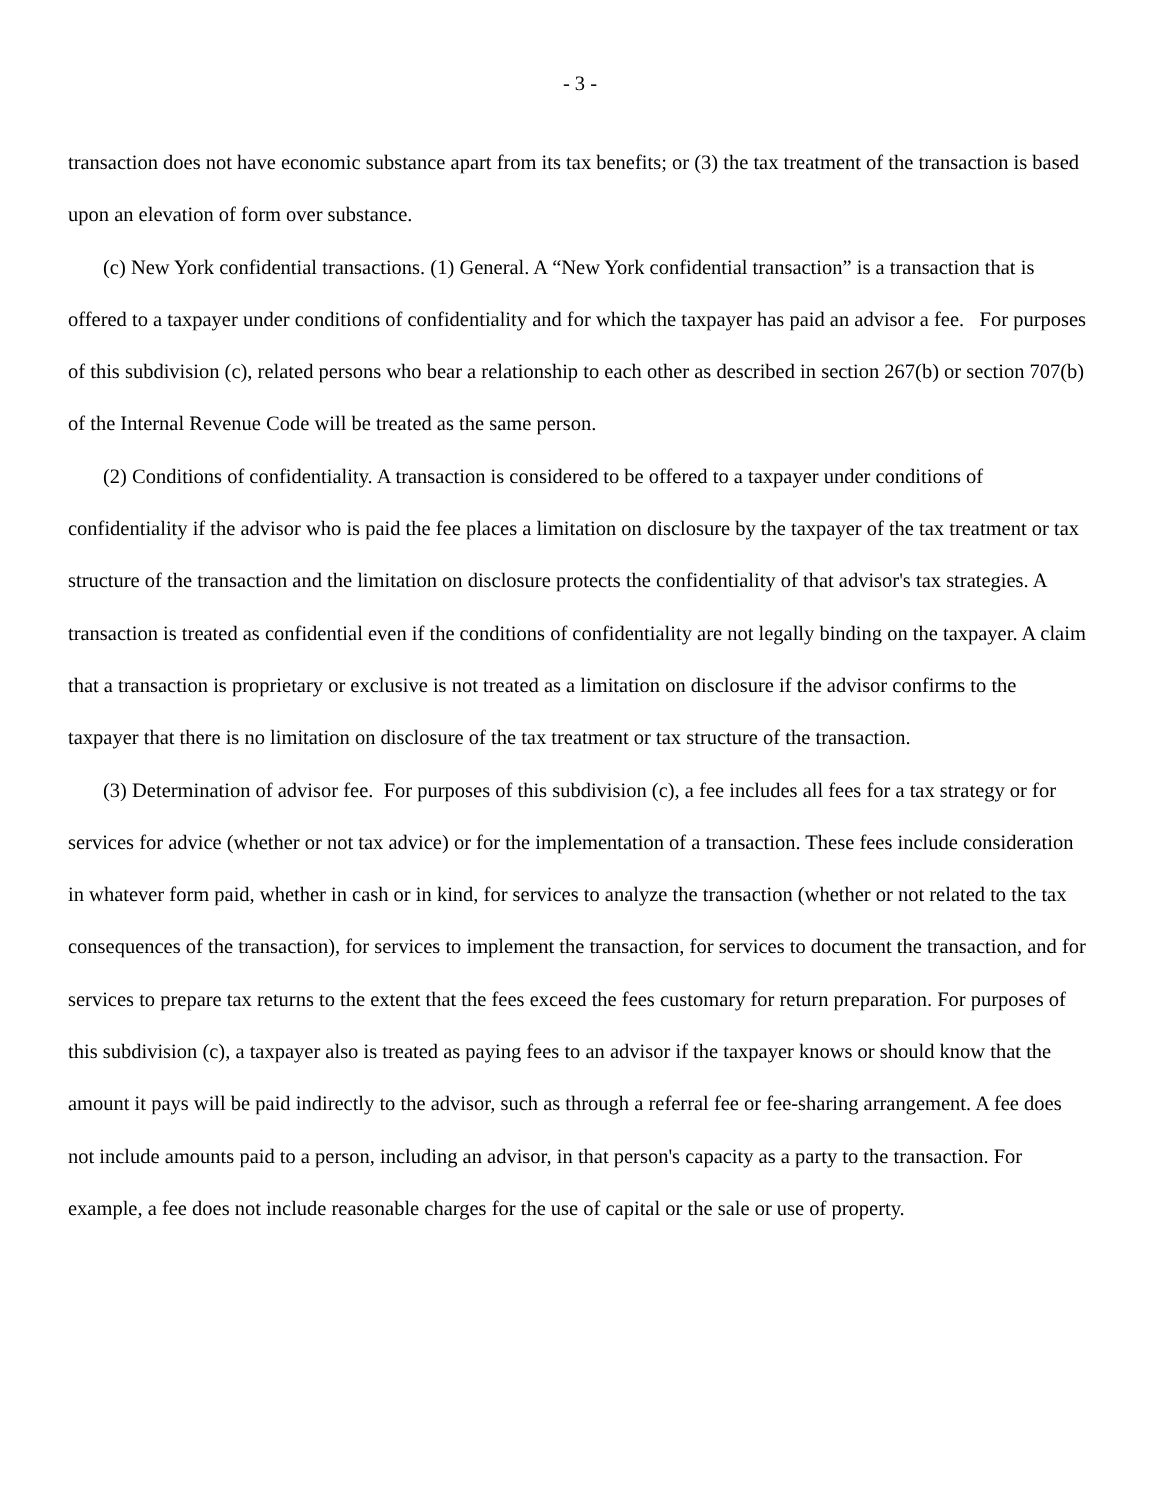- 3 -
transaction does not have economic substance apart from its tax benefits; or (3) the tax treatment of the transaction is based upon an elevation of form over substance.
(c) New York confidential transactions. (1) General. A “New York confidential transaction” is a transaction that is offered to a taxpayer under conditions of confidentiality and for which the taxpayer has paid an advisor a fee. For purposes of this subdivision (c), related persons who bear a relationship to each other as described in section 267(b) or section 707(b) of the Internal Revenue Code will be treated as the same person.
(2) Conditions of confidentiality. A transaction is considered to be offered to a taxpayer under conditions of confidentiality if the advisor who is paid the fee places a limitation on disclosure by the taxpayer of the tax treatment or tax structure of the transaction and the limitation on disclosure protects the confidentiality of that advisor's tax strategies. A transaction is treated as confidential even if the conditions of confidentiality are not legally binding on the taxpayer. A claim that a transaction is proprietary or exclusive is not treated as a limitation on disclosure if the advisor confirms to the taxpayer that there is no limitation on disclosure of the tax treatment or tax structure of the transaction.
(3) Determination of advisor fee. For purposes of this subdivision (c), a fee includes all fees for a tax strategy or for services for advice (whether or not tax advice) or for the implementation of a transaction. These fees include consideration in whatever form paid, whether in cash or in kind, for services to analyze the transaction (whether or not related to the tax consequences of the transaction), for services to implement the transaction, for services to document the transaction, and for services to prepare tax returns to the extent that the fees exceed the fees customary for return preparation. For purposes of this subdivision (c), a taxpayer also is treated as paying fees to an advisor if the taxpayer knows or should know that the amount it pays will be paid indirectly to the advisor, such as through a referral fee or fee-sharing arrangement. A fee does not include amounts paid to a person, including an advisor, in that person's capacity as a party to the transaction. For example, a fee does not include reasonable charges for the use of capital or the sale or use of property.